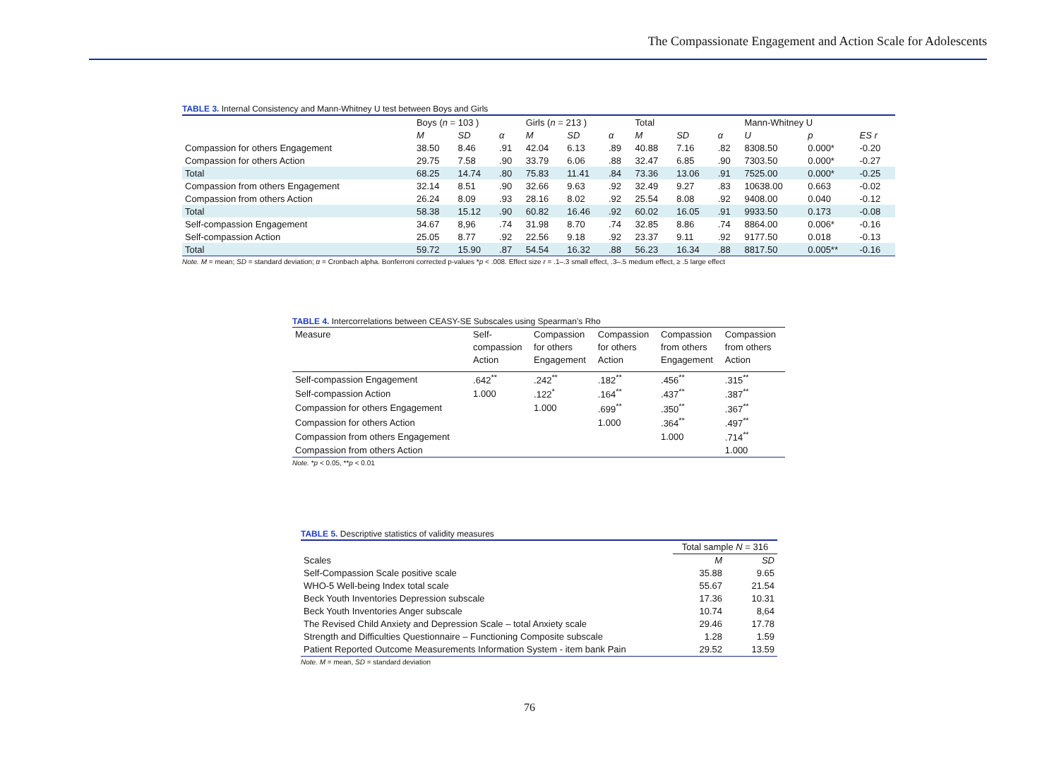The Compassionate Engagement and Action Scale for Adolescents
TABLE 3. Internal Consistency and Mann-Whitney U test between Boys and Girls
| | Boys ( n = 103 ) | | | Girls ( n = 213 ) | | | Total | | | Mann-Whitney U | | |
| --- | --- | --- | --- | --- | --- | --- | --- | --- | --- | --- | --- | --- |
| | M | SD | α | M | SD | α | M | SD | α | U | p | ES r |
| Compassion for others Engagement | 38.50 | 8.46 | .91 | 42.04 | 6.13 | .89 | 40.88 | 7.16 | .82 | 8308.50 | 0.000* | -0.20 |
| Compassion for others Action | 29.75 | 7.58 | .90 | 33.79 | 6.06 | .88 | 32.47 | 6.85 | .90 | 7303.50 | 0.000* | -0.27 |
| Total | 68.25 | 14.74 | .80 | 75.83 | 11.41 | .84 | 73.36 | 13.06 | .91 | 7525.00 | 0.000* | -0.25 |
| Compassion from others Engagement | 32.14 | 8.51 | .90 | 32.66 | 9.63 | .92 | 32.49 | 9.27 | .83 | 10638.00 | 0.663 | -0.02 |
| Compassion from others Action | 26.24 | 8.09 | .93 | 28.16 | 8.02 | .92 | 25.54 | 8.08 | .92 | 9408.00 | 0.040 | -0.12 |
| Total | 58.38 | 15.12 | .90 | 60.82 | 16.46 | .92 | 60.02 | 16.05 | .91 | 9933.50 | 0.173 | -0.08 |
| Self-compassion Engagement | 34.67 | 8,96 | .74 | 31.98 | 8.70 | .74 | 32.85 | 8.86 | .74 | 8864.00 | 0.006* | -0.16 |
| Self-compassion Action | 25.05 | 8.77 | .92 | 22.56 | 9.18 | .92 | 23.37 | 9.11 | .92 | 9177.50 | 0.018 | -0.13 |
| Total | 59.72 | 15.90 | .87 | 54.54 | 16.32 | .88 | 56.23 | 16.34 | .88 | 8817.50 | 0.005** | -0.16 |
Note. M = mean; SD = standard deviation; α = Cronbach alpha. Bonferroni corrected p-values *p < .008. Effect size r = .1–.3 small effect, .3–.5 medium effect, ≥ .5 large effect
TABLE 4. Intercorrelations between CEASY-SE Subscales using Spearman’s Rho
| Measure | Self- compassion Action | Compassion for others Engagement | Compassion for others Action | Compassion from others Engagement | Compassion from others Action |
| --- | --- | --- | --- | --- | --- |
| Self-compassion Engagement | .642<sup>**</sup> | .242<sup>**</sup> | .182<sup>**</sup> | .456<sup>**</sup> | .315<sup>**</sup> |
| Self-compassion Action | 1.000 | .122<sup>*</sup> | .164<sup>**</sup> | .437<sup>**</sup> | .387<sup>**</sup> |
| Compassion for others Engagement | | 1.000 | .699<sup>**</sup> | .350<sup>**</sup> | .367<sup>**</sup> |
| Compassion for others Action | | | 1.000 | .364<sup>**</sup> | .497<sup>**</sup> |
| Compassion from others Engagement | | | | 1.000 | .714<sup>**</sup> |
| Compassion from others Action | | | | | 1.000 |
Note. *p < 0.05, **p < 0.01
TABLE 5. Descriptive statistics of validity measures
| | Total sample N = 316 | |
| --- | --- | --- |
| Scales | M | SD |
| Self-Compassion Scale positive scale | 35.88 | 9.65 |
| WHO-5 Well-being Index total scale | 55.67 | 21.54 |
| Beck Youth Inventories Depression subscale | 17.36 | 10.31 |
| Beck Youth Inventories Anger subscale | 10.74 | 8,64 |
| The Revised Child Anxiety and Depression Scale – total Anxiety scale | 29.46 | 17.78 |
| Strength and Difficulties Questionnaire – Functioning Composite subscale | 1.28 | 1.59 |
| Patient Reported Outcome Measurements Information System - item bank Pain | 29.52 | 13.59 |
Note. M = mean, SD = standard deviation
76